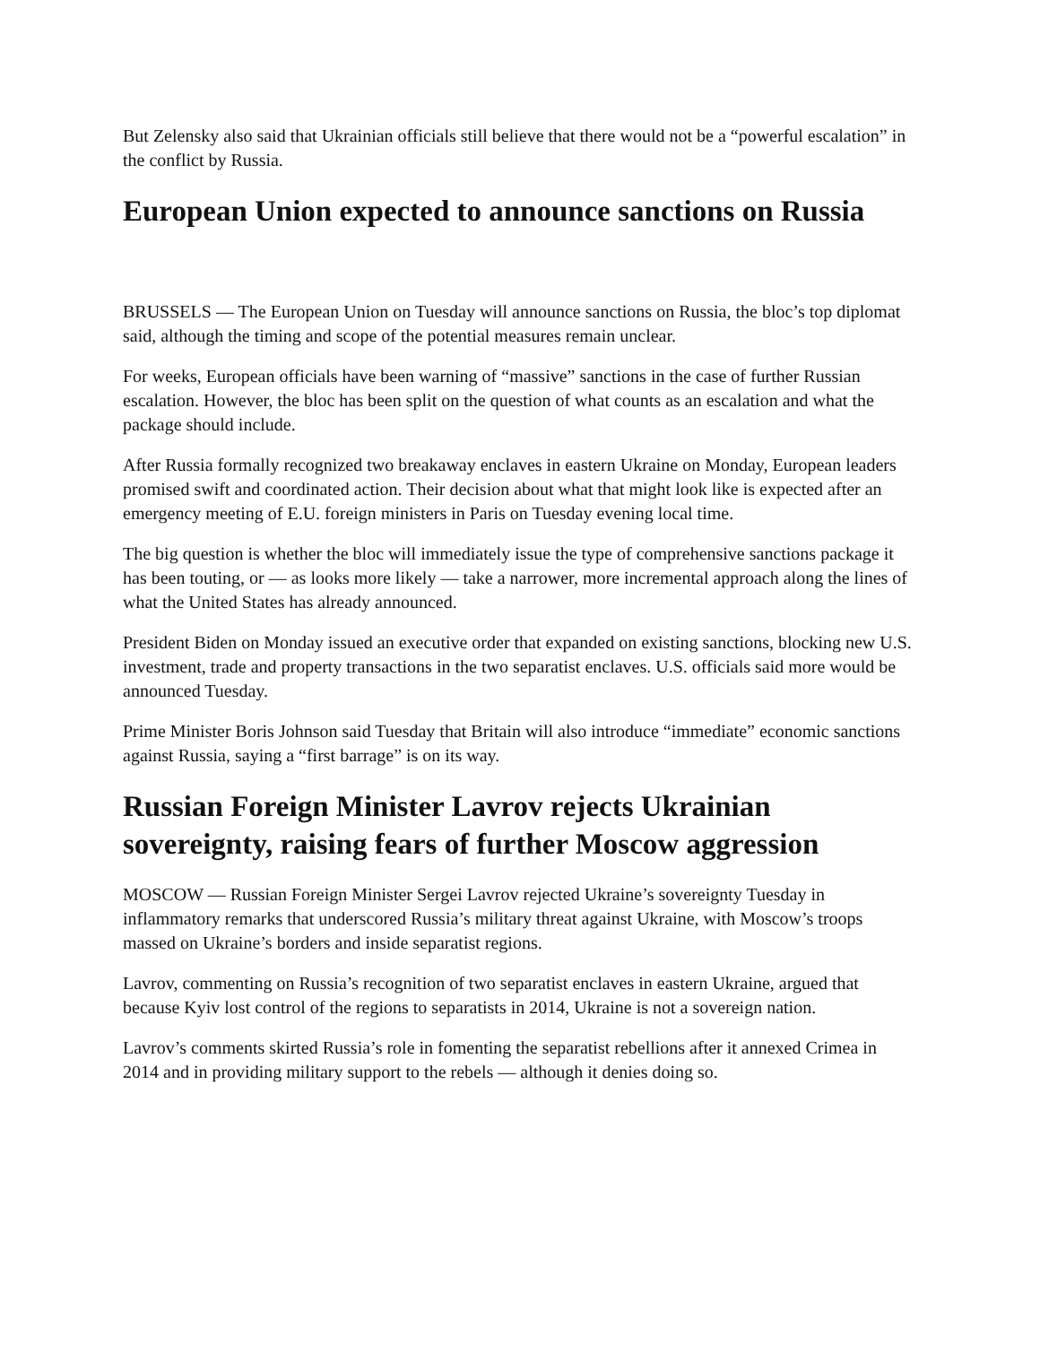But Zelensky also said that Ukrainian officials still believe that there would not be a “powerful escalation” in the conflict by Russia.
European Union expected to announce sanctions on Russia
BRUSSELS — The European Union on Tuesday will announce sanctions on Russia, the bloc’s top diplomat said, although the timing and scope of the potential measures remain unclear.
For weeks, European officials have been warning of “massive” sanctions in the case of further Russian escalation. However, the bloc has been split on the question of what counts as an escalation and what the package should include.
After Russia formally recognized two breakaway enclaves in eastern Ukraine on Monday, European leaders promised swift and coordinated action. Their decision about what that might look like is expected after an emergency meeting of E.U. foreign ministers in Paris on Tuesday evening local time.
The big question is whether the bloc will immediately issue the type of comprehensive sanctions package it has been touting, or — as looks more likely — take a narrower, more incremental approach along the lines of what the United States has already announced.
President Biden on Monday issued an executive order that expanded on existing sanctions, blocking new U.S. investment, trade and property transactions in the two separatist enclaves. U.S. officials said more would be announced Tuesday.
Prime Minister Boris Johnson said Tuesday that Britain will also introduce “immediate” economic sanctions against Russia, saying a “first barrage” is on its way.
Russian Foreign Minister Lavrov rejects Ukrainian sovereignty, raising fears of further Moscow aggression
MOSCOW — Russian Foreign Minister Sergei Lavrov rejected Ukraine’s sovereignty Tuesday in inflammatory remarks that underscored Russia’s military threat against Ukraine, with Moscow’s troops massed on Ukraine’s borders and inside separatist regions.
Lavrov, commenting on Russia’s recognition of two separatist enclaves in eastern Ukraine, argued that because Kyiv lost control of the regions to separatists in 2014, Ukraine is not a sovereign nation.
Lavrov’s comments skirted Russia’s role in fomenting the separatist rebellions after it annexed Crimea in 2014 and in providing military support to the rebels — although it denies doing so.